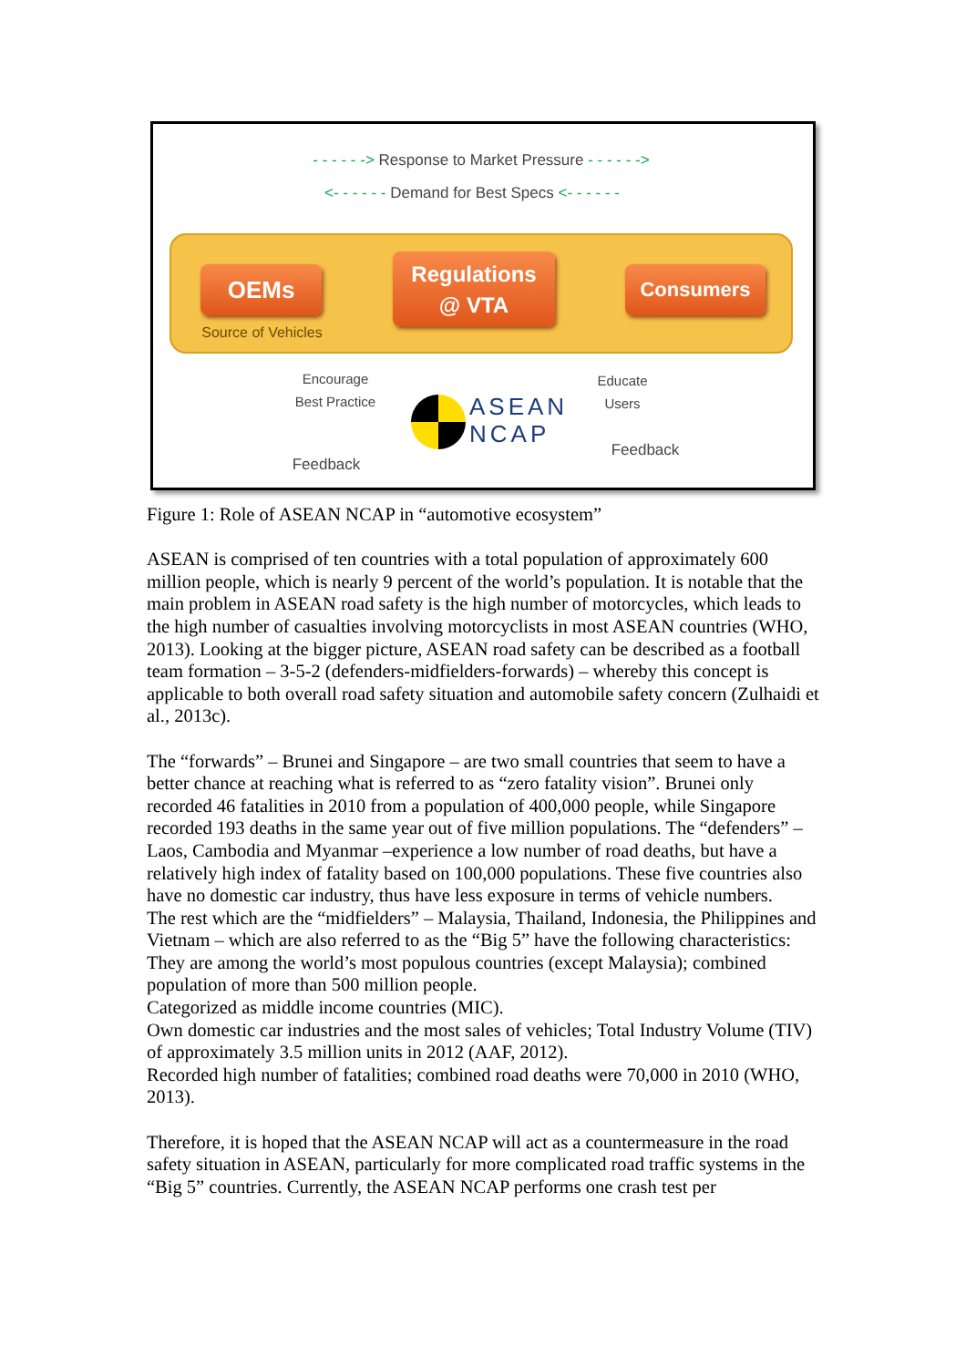- - - - - -> Response to Market Pressure - - - - - ->
<- - - - - - Demand for Best Specs <- - - - - -
OEMs
Regulations
@ VTA
Consumers
Source of Vehicles
Encourage
Best Practice
Educate
Users
ASEAN
NCAP
Feedback
Feedback
Figure 1: Role of ASEAN NCAP in “automotive ecosystem”
ASEAN is comprised of ten countries with a total population of approximately 600 million people, which is nearly 9 percent of the world’s population. It is notable that the main problem in ASEAN road safety is the high number of motorcycles, which leads to the high number of casualties involving motorcyclists in most ASEAN countries (WHO, 2013). Looking at the bigger picture, ASEAN road safety can be described as a football team formation – 3-5-2 (defenders-midfielders-forwards) – whereby this concept is applicable to both overall road safety situation and automobile safety concern (Zulhaidi et al., 2013c).
The “forwards” – Brunei and Singapore – are two small countries that seem to have a better chance at reaching what is referred to as “zero fatality vision”. Brunei only recorded 46 fatalities in 2010 from a population of 400,000 people, while Singapore recorded 193 deaths in the same year out of five million populations. The “defenders” – Laos, Cambodia and Myanmar –experience a low number of road deaths, but have a relatively high index of fatality based on 100,000 populations. These five countries also have no domestic car industry, thus have less exposure in terms of vehicle numbers.
The rest which are the “midfielders” – Malaysia, Thailand, Indonesia, the Philippines and Vietnam – which are also referred to as the “Big 5” have the following characteristics:
They are among the world’s most populous countries (except Malaysia); combined population of more than 500 million people.
Categorized as middle income countries (MIC).
Own domestic car industries and the most sales of vehicles; Total Industry Volume (TIV) of approximately 3.5 million units in 2012 (AAF, 2012).
Recorded high number of fatalities; combined road deaths were 70,000 in 2010 (WHO, 2013).
Therefore, it is hoped that the ASEAN NCAP will act as a countermeasure in the road safety situation in ASEAN, particularly for more complicated road traffic systems in the “Big 5” countries. Currently, the ASEAN NCAP performs one crash test per